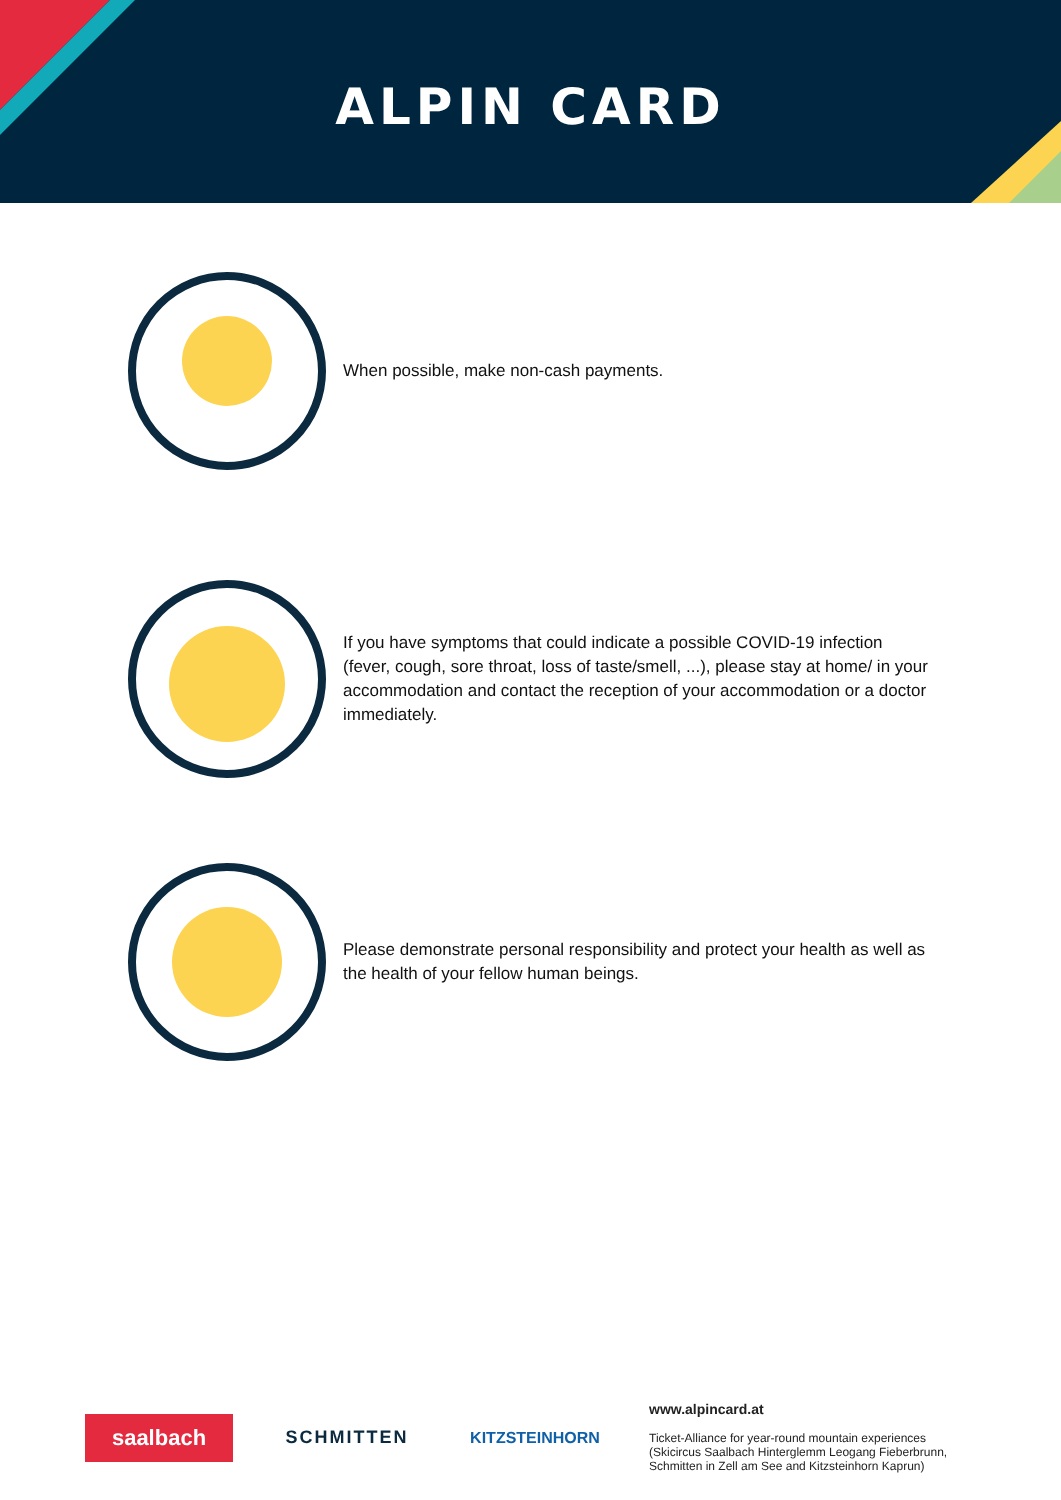ALPIN CARD
When possible, make non-cash payments.
If you have symptoms that could indicate a possible COVID-19 infection (fever, cough, sore throat, loss of taste/smell, ...), please stay at home/ in your accommodation and contact the reception of your accommodation or a doctor immediately.
Please demonstrate personal responsibility and protect your health as well as the health of your fellow human beings.
saalbach
SCHMITTEN KITZSTEINHORN
www.alpincard.at
Ticket-Alliance for year-round mountain experiences
(Skicircus Saalbach Hinterglemm Leogang Fieberbrunn,
Schmitten in Zell am See and Kitzsteinhorn Kaprun)